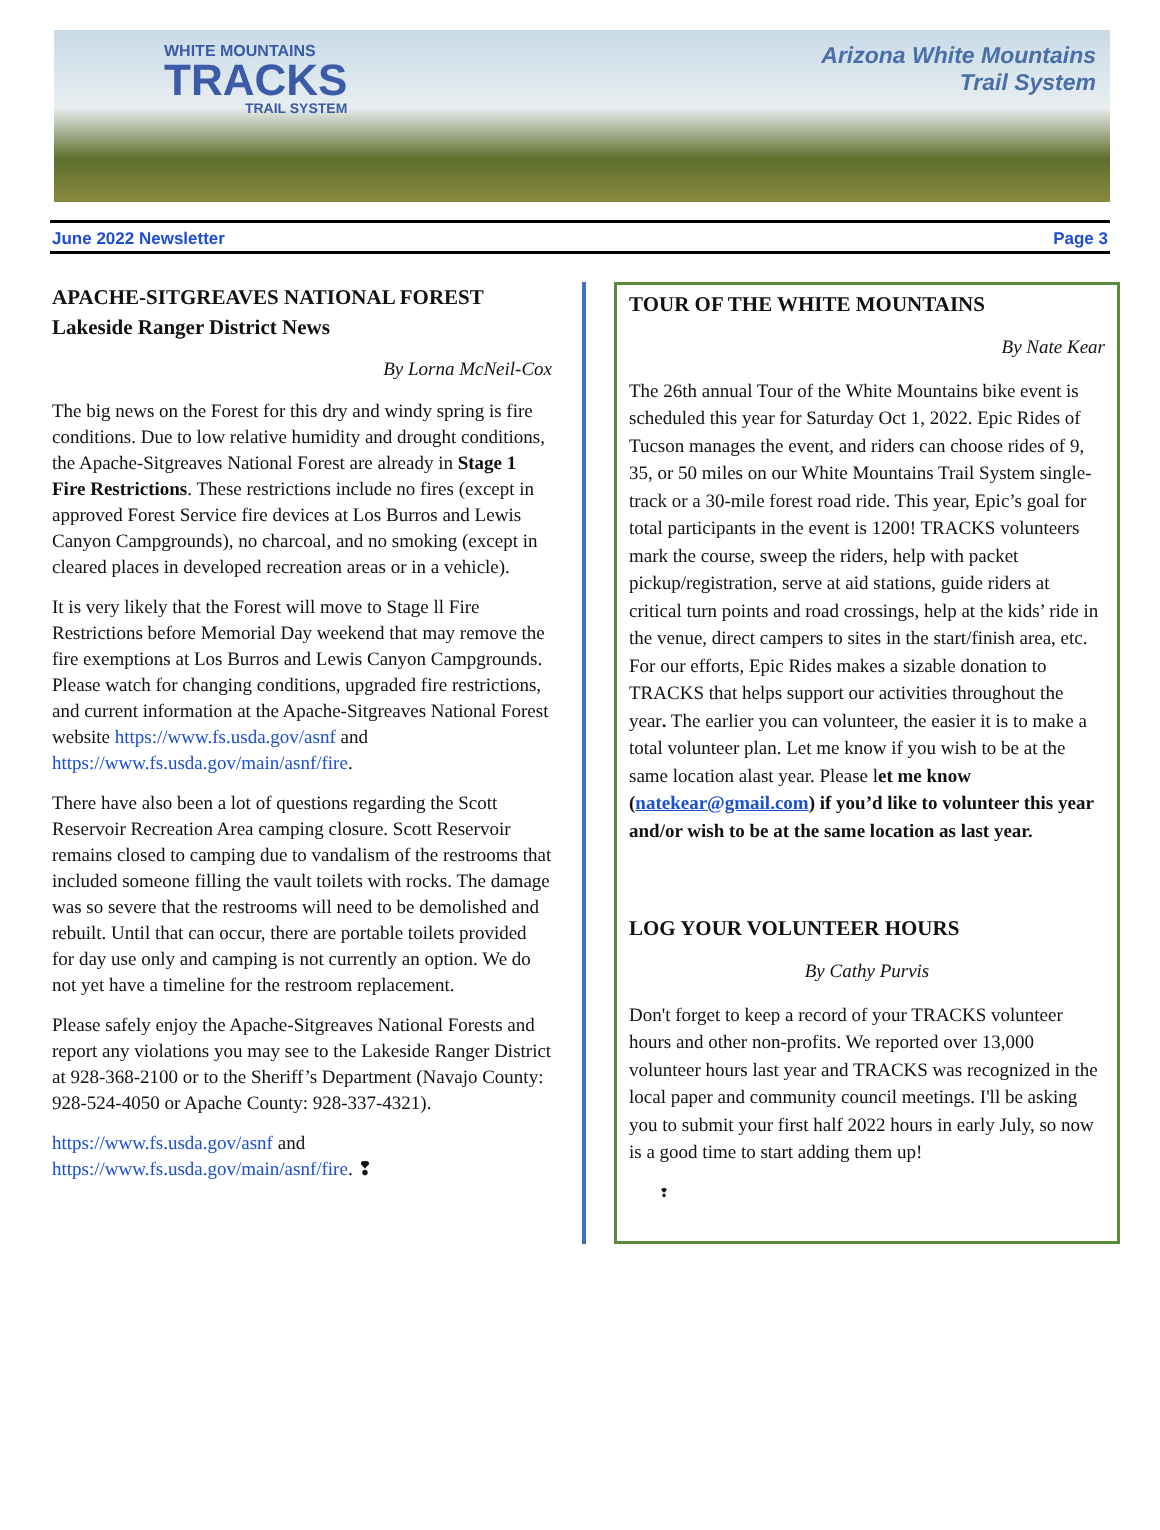WHITE MOUNTAINS
TRACKS
TRAIL SYSTEM
Arizona White Mountains
Trail System
June 2022 Newsletter Page 3
APACHE-SITGREAVES NATIONAL FOREST
Lakeside Ranger District News
By Lorna McNeil-Cox
The big news on the Forest for this dry and windy spring is fire conditions. Due to low relative humidity and drought conditions, the Apache-Sitgreaves National Forest are already in Stage 1 Fire Restrictions. These restrictions include no fires (except in approved Forest Service fire devices at Los Burros and Lewis Canyon Campgrounds), no charcoal, and no smoking (except in cleared places in developed recreation areas or in a vehicle).
It is very likely that the Forest will move to Stage ll Fire Restrictions before Memorial Day weekend that may remove the fire exemptions at Los Burros and Lewis Canyon Campgrounds. Please watch for changing conditions, upgraded fire restrictions, and current information at the Apache-Sitgreaves National Forest website https://www.fs.usda.gov/asnf and https://www.fs.usda.gov/main/asnf/fire.
There have also been a lot of questions regarding the Scott Reservoir Recreation Area camping closure. Scott Reservoir remains closed to camping due to vandalism of the restrooms that included someone filling the vault toilets with rocks. The damage was so severe that the restrooms will need to be demolished and rebuilt. Until that can occur, there are portable toilets provided for day use only and camping is not currently an option. We do not yet have a timeline for the restroom replacement.
Please safely enjoy the Apache-Sitgreaves National Forests and report any violations you may see to the Lakeside Ranger District at 928-368-2100 or to the Sheriff’s Department (Navajo County: 928-524-4050 or Apache County: 928-337-4321).
https://www.fs.usda.gov/asnf and
https://www.fs.usda.gov/main/asnf/fire. ❢
TOUR OF THE WHITE MOUNTAINS
By Nate Kear
The 26th annual Tour of the White Mountains bike event is scheduled this year for Saturday Oct 1, 2022. Epic Rides of Tucson manages the event, and riders can choose rides of 9, 35, or 50 miles on our White Mountains Trail System single-track or a 30-mile forest road ride. This year, Epic’s goal for total participants in the event is 1200! TRACKS volunteers mark the course, sweep the riders, help with packet pickup/registration, serve at aid stations, guide riders at critical turn points and road crossings, help at the kids’ ride in the venue, direct campers to sites in the start/finish area, etc. For our efforts, Epic Rides makes a sizable donation to TRACKS that helps support our activities throughout the year. The earlier you can volunteer, the easier it is to make a total volunteer plan. Let me know if you wish to be at the same location alast year. Please let me know (natekear@gmail.com) if you’d like to volunteer this year and/or wish to be at the same location as last year.
LOG YOUR VOLUNTEER HOURS
By Cathy Purvis
Don't forget to keep a record of your TRACKS volunteer hours and other non-profits. We reported over 13,000 volunteer hours last year and TRACKS was recognized in the local paper and community council meetings. I'll be asking you to submit your first half 2022 hours in early July, so now is a good time to start adding them up!
❢